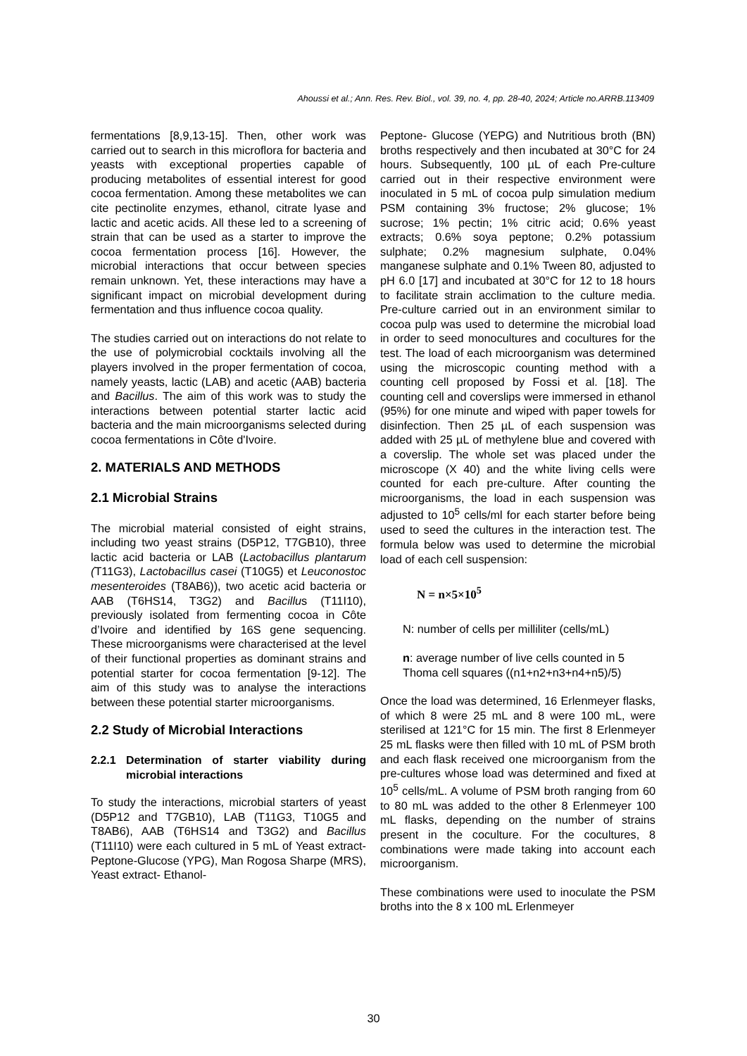Ahoussi et al.; Ann. Res. Rev. Biol., vol. 39, no. 4, pp. 28-40, 2024; Article no.ARRB.113409
fermentations [8,9,13-15]. Then, other work was carried out to search in this microflora for bacteria and yeasts with exceptional properties capable of producing metabolites of essential interest for good cocoa fermentation. Among these metabolites we can cite pectinolite enzymes, ethanol, citrate lyase and lactic and acetic acids. All these led to a screening of strain that can be used as a starter to improve the cocoa fermentation process [16]. However, the microbial interactions that occur between species remain unknown. Yet, these interactions may have a significant impact on microbial development during fermentation and thus influence cocoa quality.
The studies carried out on interactions do not relate to the use of polymicrobial cocktails involving all the players involved in the proper fermentation of cocoa, namely yeasts, lactic (LAB) and acetic (AAB) bacteria and Bacillus. The aim of this work was to study the interactions between potential starter lactic acid bacteria and the main microorganisms selected during cocoa fermentations in Côte d'Ivoire.
2. MATERIALS AND METHODS
2.1 Microbial Strains
The microbial material consisted of eight strains, including two yeast strains (D5P12, T7GB10), three lactic acid bacteria or LAB (Lactobacillus plantarum (T11G3), Lactobacillus casei (T10G5) et Leuconostoc mesenteroides (T8AB6)), two acetic acid bacteria or AAB (T6HS14, T3G2) and Bacillus (T11I10), previously isolated from fermenting cocoa in Côte d’Ivoire and identified by 16S gene sequencing. These microorganisms were characterised at the level of their functional properties as dominant strains and potential starter for cocoa fermentation [9-12]. The aim of this study was to analyse the interactions between these potential starter microorganisms.
2.2 Study of Microbial Interactions
2.2.1 Determination of starter viability during microbial interactions
To study the interactions, microbial starters of yeast (D5P12 and T7GB10), LAB (T11G3, T10G5 and T8AB6), AAB (T6HS14 and T3G2) and Bacillus (T11I10) were each cultured in 5 mL of Yeast extract- Peptone-Glucose (YPG), Man Rogosa Sharpe (MRS), Yeast extract- Ethanol-
Peptone- Glucose (YEPG) and Nutritious broth (BN) broths respectively and then incubated at 30°C for 24 hours. Subsequently, 100 µL of each Pre-culture carried out in their respective environment were inoculated in 5 mL of cocoa pulp simulation medium PSM containing 3% fructose; 2% glucose; 1% sucrose; 1% pectin; 1% citric acid; 0.6% yeast extracts; 0.6% soya peptone; 0.2% potassium sulphate; 0.2% magnesium sulphate, 0.04% manganese sulphate and 0.1% Tween 80, adjusted to pH 6.0 [17] and incubated at 30°C for 12 to 18 hours to facilitate strain acclimation to the culture media. Pre-culture carried out in an environment similar to cocoa pulp was used to determine the microbial load in order to seed monocultures and cocultures for the test. The load of each microorganism was determined using the microscopic counting method with a counting cell proposed by Fossi et al. [18]. The counting cell and coverslips were immersed in ethanol (95%) for one minute and wiped with paper towels for disinfection. Then 25 µL of each suspension was added with 25 µL of methylene blue and covered with a coverslip. The whole set was placed under the microscope (X 40) and the white living cells were counted for each pre-culture. After counting the microorganisms, the load in each suspension was adjusted to 10<sup>5</sup> cells/ml for each starter before being used to seed the cultures in the interaction test. The formula below was used to determine the microbial load of each cell suspension:
N = n×5×10<sup>5</sup>
N: number of cells per milliliter (cells/mL)
n: average number of live cells counted in 5 Thoma cell squares ((n1+n2+n3+n4+n5)/5)
Once the load was determined, 16 Erlenmeyer flasks, of which 8 were 25 mL and 8 were 100 mL, were sterilised at 121°C for 15 min. The first 8 Erlenmeyer 25 mL flasks were then filled with 10 mL of PSM broth and each flask received one microorganism from the pre-cultures whose load was determined and fixed at 10<sup>5</sup> cells/mL. A volume of PSM broth ranging from 60 to 80 mL was added to the other 8 Erlenmeyer 100 mL flasks, depending on the number of strains present in the coculture. For the cocultures, 8 combinations were made taking into account each microorganism.
These combinations were used to inoculate the PSM broths into the 8 x 100 mL Erlenmeyer
30